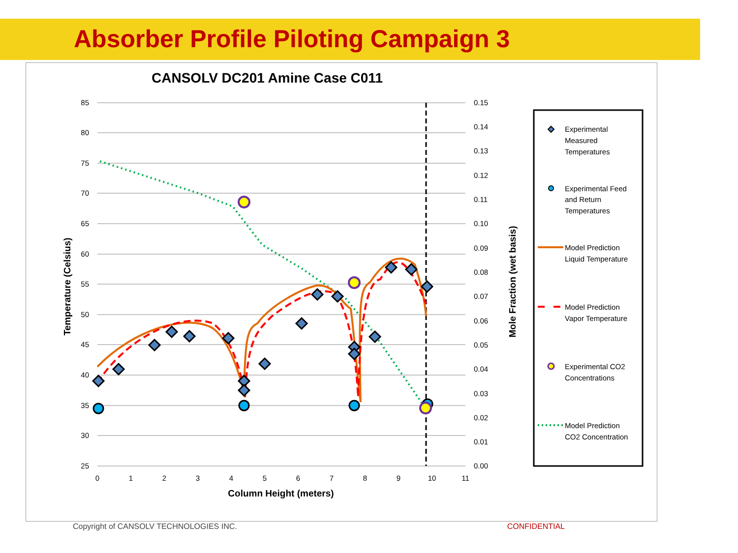Absorber Profile Piloting Campaign 3
CANSOLV DC201 Amine Case C011
85
80
75
70
65
60
55
50
45
40
35
30
25
0.15
0.14
0.13
0.12
0.11
0.10
0.09
0.08
0.07
0.06
0.05
0.04
0.03
0.02
0.01
0.00
0
1
2
3
4
5
6
7
8
9
10
11
Column Height (meters)
Temperature (Celsius)
Mole Fraction (wet basis)
Experimental
Measured
Temperatures
Experimental Feed
and Return
Temperatures
Model Prediction
Liquid Temperature
Model Prediction
Vapor Temperature
Experimental CO2
Concentrations
Model Prediction
CO2 Concentration
Copyright of CANSOLV TECHNOLOGIES INC. CONFIDENTIAL